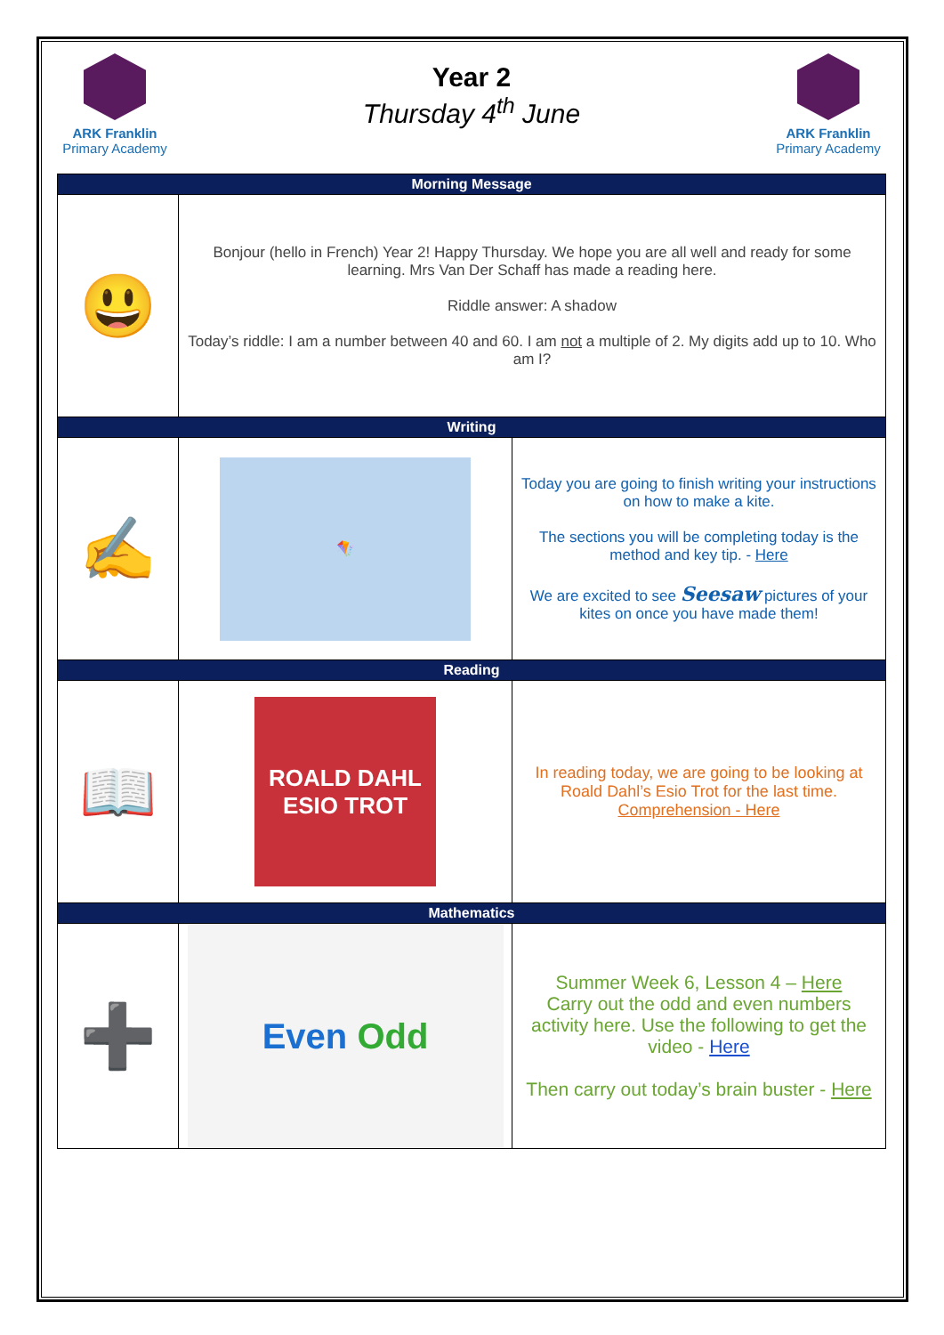ARK Franklin
Primary Academy
Year 2
Thursday 4<sup>th</sup> June
ARK Franklin
Primary Academy
| Morning Message | | |
| --- | --- | --- |
| 😃 | Bonjour (hello in French) Year 2! Happy Thursday. We hope you are all well and ready for some learning. Mrs Van Der Schaff has made a reading here. Riddle answer: A shadow Today’s riddle: I am a number between 40 and 60. I am not a multiple of 2. My digits add up to 10. Who am I? | |
| Writing | | |
| ✍️ | 🪁 | Today you are going to finish writing your instructions on how to make a kite. The sections you will be completing today is the method and key tip. - Here We are excited to see Seesaw pictures of your kites on once you have made them! |
| Reading | | |
| 📖 | ROALD DAHL ESIO TROT | In reading today, we are going to be looking at Roald Dahl’s Esio Trot for the last time. Comprehension - Here |
| Mathematics | | |
| ➕ | Even Odd | Summer Week 6, Lesson 4 – Here Carry out the odd and even numbers activity here. Use the following to get the video - Here Then carry out today’s brain buster - Here |